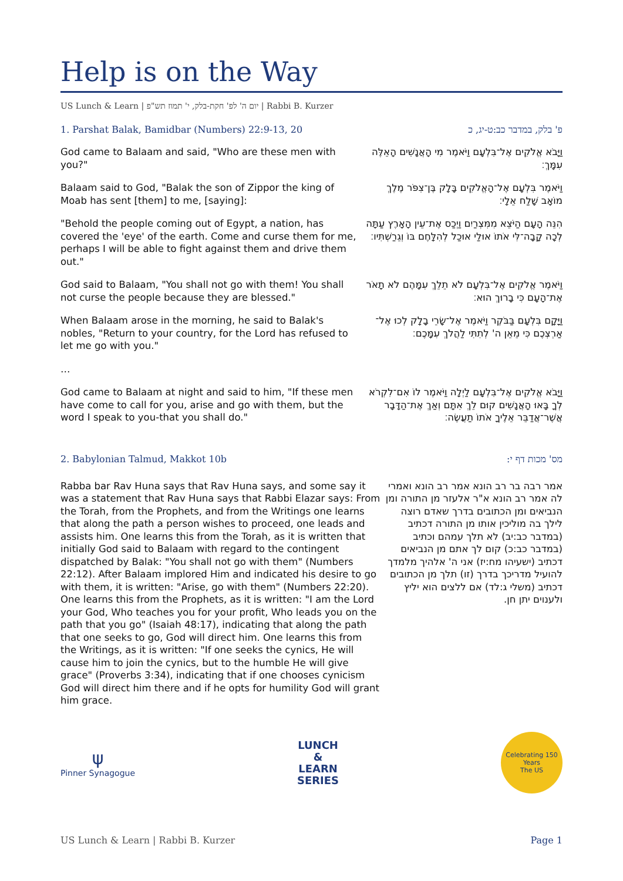Help is on the Way
US Lunch & Learn | יום ה' לפ' חקת-בלק, י' תמוז תש"פ | Rabbi B. Kurzer
1. Parshat Balak, Bamidbar (Numbers) 22:9-13, 20 פ' בלק, במדבר כב:ט-יג, כ
God came to Balaam and said, "Who are these men with you?"
וַיָּבֹא אֱלֹקִים אֶל־בִּלְעָם וַיֹּאמֶר מִי הָאֲנָשִׁים הָאֵלֶּה עִמָּךְ׃
Balaam said to God, "Balak the son of Zippor the king of Moab has sent [them] to me, [saying]:
וַיֹּאמֶר בִּלְעָם אֶל־הָאֱלֹקִים בָּלָק בֶּן־צִפֹּר מֶלֶךְ מוֹאָב שָׁלַח אֵלָי׃
"Behold the people coming out of Egypt, a nation, has covered the 'eye' of the earth. Come and curse them for me, perhaps I will be able to fight against them and drive them out."
הִנֵּה הָעָם הַיֹּצֵא מִמִּצְרַיִם וַיְכַס אֶת־עֵין הָאָרֶץ עַתָּה לְכָה קָבָה־לִּי אֹתוֹ אוּלַי אוּכַל לְהִלָּחֶם בּוֹ וְגֵרַשְׁתִּיו׃
God said to Balaam, "You shall not go with them! You shall not curse the people because they are blessed."
וַיֹּאמֶר אֱלֹקִים אֶל־בִּלְעָם לֹא תֵלֵךְ עִמָּהֶם לֹא תָאֹר אֶת־הָעָם כִּי בָרוּךְ הוּא׃
When Balaam arose in the morning, he said to Balak's nobles, "Return to your country, for the Lord has refused to let me go with you."
וַיָּקָם בִּלְעָם בַּבֹּקֶר וַיֹּאמֶר אֶל־שָׂרֵי בָלָק לְכוּ אֶל־אַרְצְכֶם כִּי מֵאֵן ה' לְתִתִּי לַהֲלֹךְ עִמָּכֶם׃
…
God came to Balaam at night and said to him, "If these men have come to call for you, arise and go with them, but the word I speak to you-that you shall do."
וַיָּבֹא אֱלֹקִים אֶל־בִּלְעָם לַיְלָה וַיֹּאמֶר לוֹ אִם־לִקְרֹא לְךָ בָּאוּ הָאֲנָשִׁים קוּם לֵךְ אִתָּם וְאַךְ אֶת־הַדָּבָר אֲשֶׁר־אֲדַבֵּר אֵלֶיךָ אֹתוֹ תַעֲשֶׂה׃
2. Babylonian Talmud, Makkot 10b מס' מכות דף י:
Rabba bar Rav Huna says that Rav Huna says, and some say it was a statement that Rav Huna says that Rabbi Elazar says: From the Torah, from the Prophets, and from the Writings one learns that along the path a person wishes to proceed, one leads and assists him. One learns this from the Torah, as it is written that initially God said to Balaam with regard to the contingent dispatched by Balak: "You shall not go with them" (Numbers 22:12). After Balaam implored Him and indicated his desire to go with them, it is written: "Arise, go with them" (Numbers 22:20). One learns this from the Prophets, as it is written: "I am the Lord your God, Who teaches you for your profit, Who leads you on the path that you go" (Isaiah 48:17), indicating that along the path that one seeks to go, God will direct him. One learns this from the Writings, as it is written: "If one seeks the cynics, He will cause him to join the cynics, but to the humble He will give grace" (Proverbs 3:34), indicating that if one chooses cynicism God will direct him there and if he opts for humility God will grant him grace.
אמר רבה בר רב הונא אמר רב הונא ואמרי לה אמר רב הונא א"ר אלעזר מן התורה ומן הנביאים ומן הכתובים בדרך שאדם רוצה לילך בה מוליכין אותו מן התורה דכתיב (במדבר כב:יב) לא תלך עמהם וכתיב (במדבר כב:כ) קום לך אתם מן הנביאים דכתיב (ישעיהו מח:יז) אני ה' אלהיך מלמדך להועיל מדריכך בדרך (זו) תלך מן הכתובים דכתיב (משלי ג:לד) אם ללצים הוא יליץ ולענוים יתן חן.
ψ
Pinner Synagogue
LUNCH
&
LEARN
SERIES
Celebrating 150 Years
The US
US Lunch & Learn | Rabbi B. Kurzer Page 1